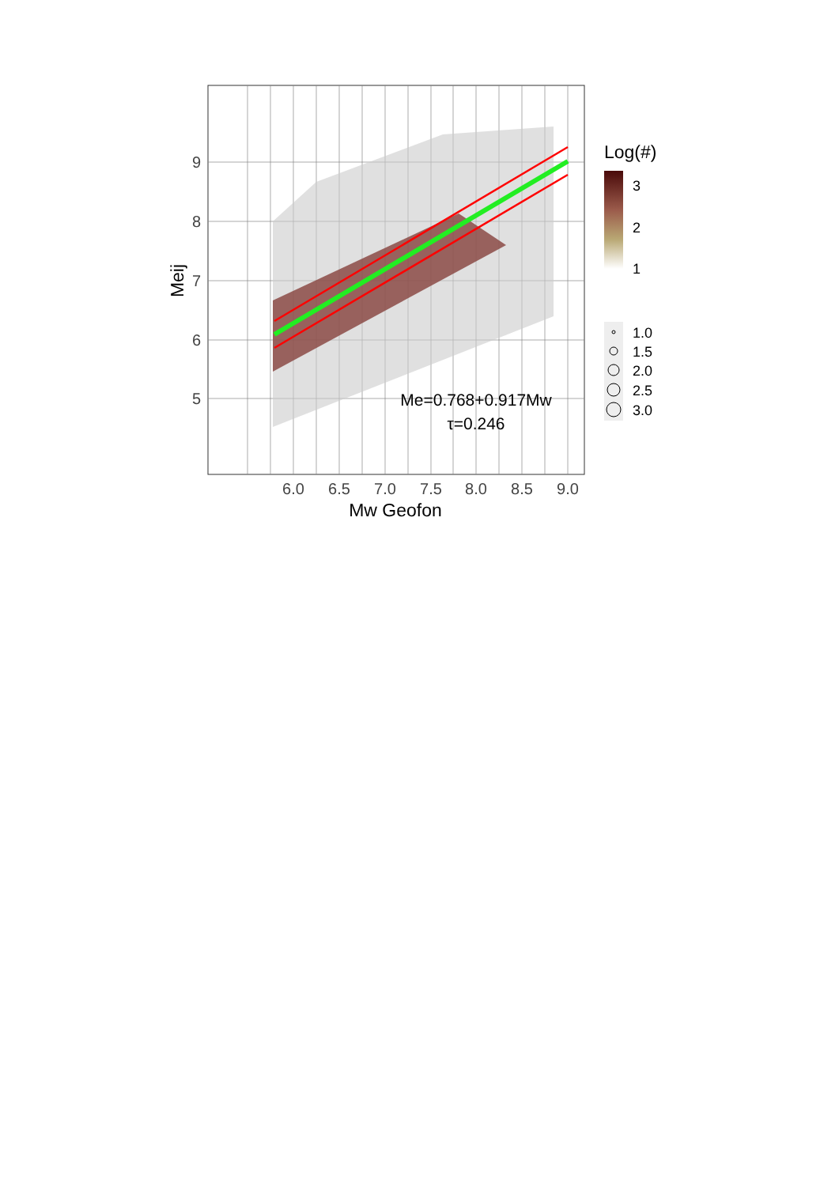9
8
7
6
5
6.0
6.5
7.0
7.5
8.0
8.5
9.0
Mw Geofon
Meij
Me=0.768+0.917Mw
τ=0.246
Log(#)
3
2
1
1.0
1.5
2.0
2.5
3.0